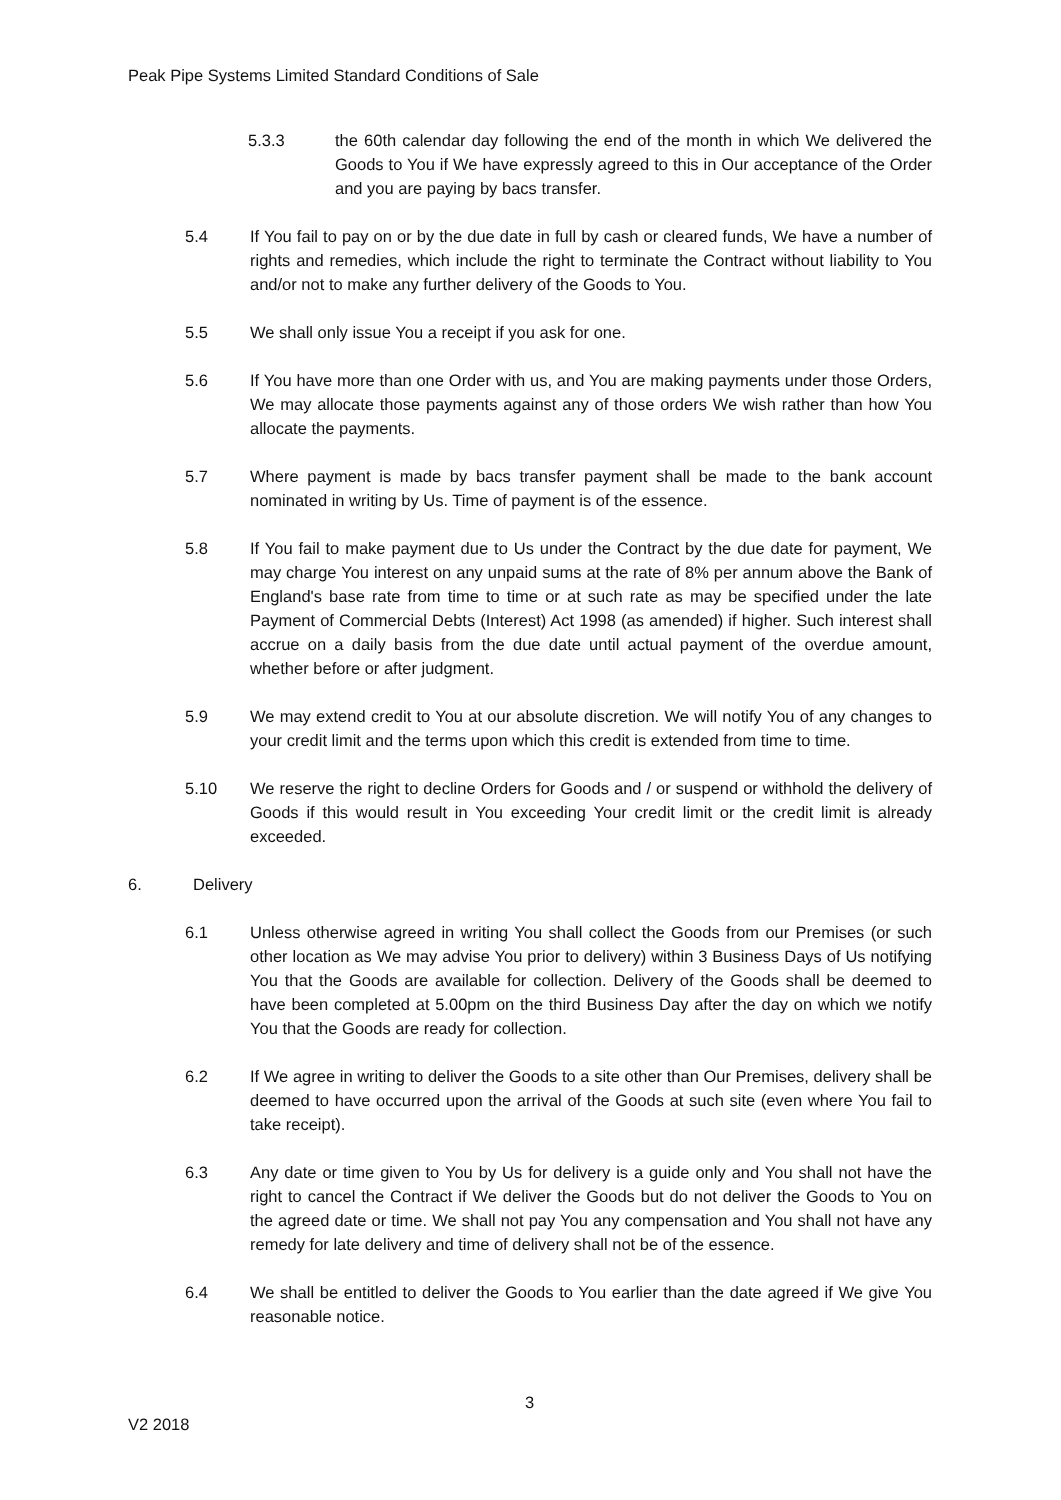Peak Pipe Systems Limited Standard Conditions of Sale
5.3.3 the 60th calendar day following the end of the month in which We delivered the Goods to You if We have expressly agreed to this in Our acceptance of the Order and you are paying by bacs transfer.
5.4 If You fail to pay on or by the due date in full by cash or cleared funds, We have a number of rights and remedies, which include the right to terminate the Contract without liability to You and/or not to make any further delivery of the Goods to You.
5.5 We shall only issue You a receipt if you ask for one.
5.6 If You have more than one Order with us, and You are making payments under those Orders, We may allocate those payments against any of those orders We wish rather than how You allocate the payments.
5.7 Where payment is made by bacs transfer payment shall be made to the bank account nominated in writing by Us. Time of payment is of the essence.
5.8 If You fail to make payment due to Us under the Contract by the due date for payment, We may charge You interest on any unpaid sums at the rate of 8% per annum above the Bank of England's base rate from time to time or at such rate as may be specified under the late Payment of Commercial Debts (Interest) Act 1998 (as amended) if higher. Such interest shall accrue on a daily basis from the due date until actual payment of the overdue amount, whether before or after judgment.
5.9 We may extend credit to You at our absolute discretion. We will notify You of any changes to your credit limit and the terms upon which this credit is extended from time to time.
5.10 We reserve the right to decline Orders for Goods and / or suspend or withhold the delivery of Goods if this would result in You exceeding Your credit limit or the credit limit is already exceeded.
6. Delivery
6.1 Unless otherwise agreed in writing You shall collect the Goods from our Premises (or such other location as We may advise You prior to delivery) within 3 Business Days of Us notifying You that the Goods are available for collection. Delivery of the Goods shall be deemed to have been completed at 5.00pm on the third Business Day after the day on which we notify You that the Goods are ready for collection.
6.2 If We agree in writing to deliver the Goods to a site other than Our Premises, delivery shall be deemed to have occurred upon the arrival of the Goods at such site (even where You fail to take receipt).
6.3 Any date or time given to You by Us for delivery is a guide only and You shall not have the right to cancel the Contract if We deliver the Goods but do not deliver the Goods to You on the agreed date or time. We shall not pay You any compensation and You shall not have any remedy for late delivery and time of delivery shall not be of the essence.
6.4 We shall be entitled to deliver the Goods to You earlier than the date agreed if We give You reasonable notice.
3
V2 2018